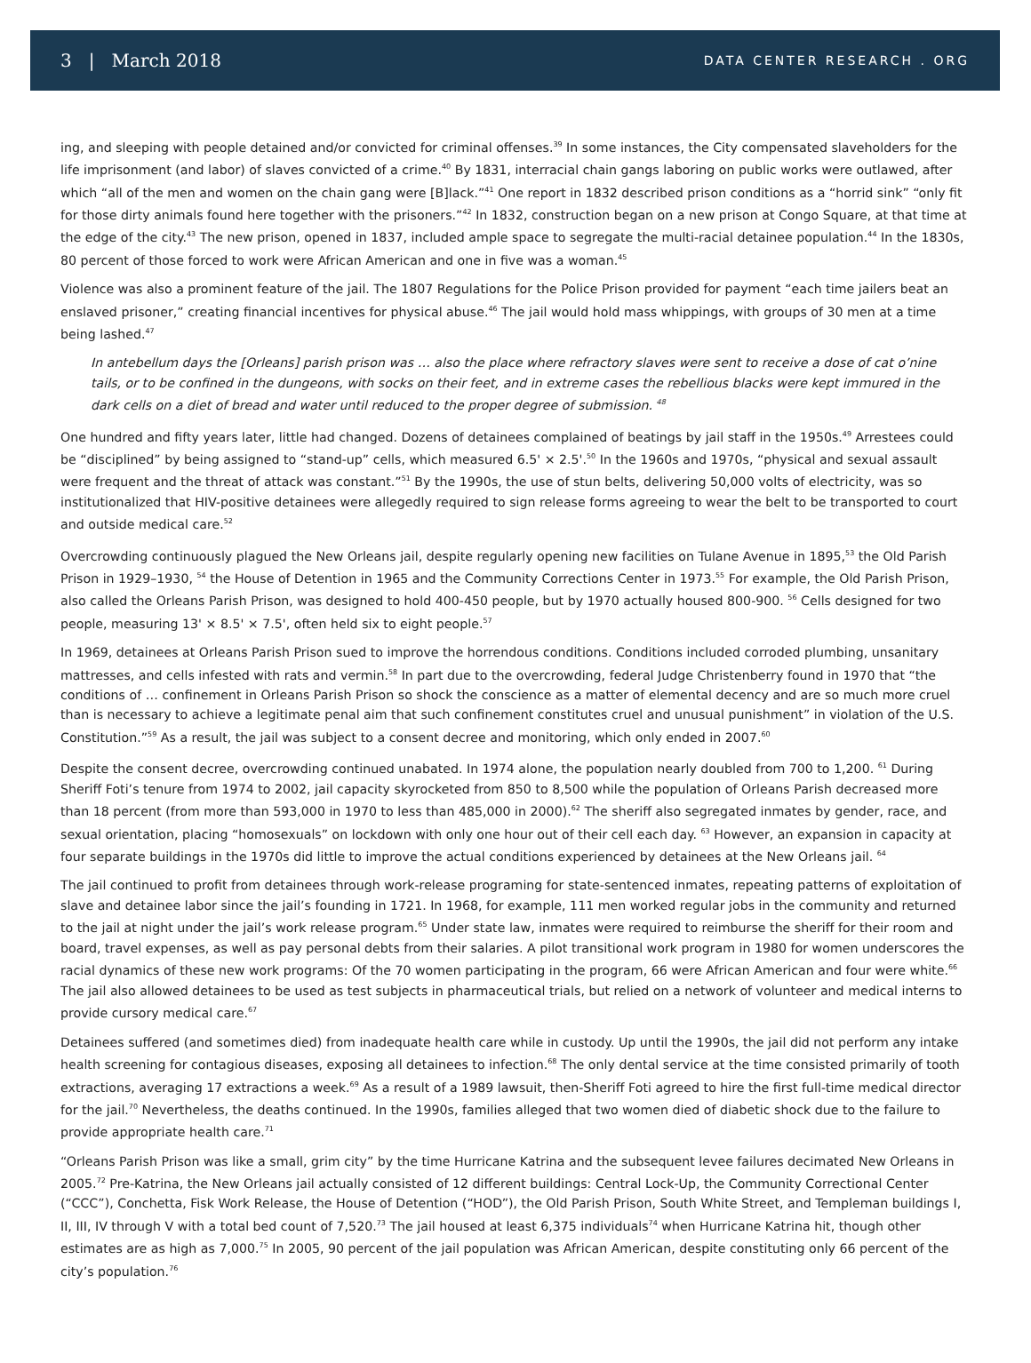3 | March 2018
DATA CENTER RESEARCH . ORG
ing, and sleeping with people detained and/or convicted for criminal offenses.<sup>39</sup> In some instances, the City compensated slaveholders for the life imprisonment (and labor) of slaves convicted of a crime.<sup>40</sup> By 1831, interracial chain gangs laboring on public works were outlawed, after which “all of the men and women on the chain gang were [B]lack.”<sup>41</sup> One report in 1832 described prison conditions as a “horrid sink” “only fit for those dirty animals found here together with the prisoners.”<sup>42</sup> In 1832, construction began on a new prison at Congo Square, at that time at the edge of the city.<sup>43</sup> The new prison, opened in 1837, included ample space to segregate the multi-racial detainee population.<sup>44</sup> In the 1830s, 80 percent of those forced to work were African American and one in five was a woman.<sup>45</sup>
Violence was also a prominent feature of the jail. The 1807 Regulations for the Police Prison provided for payment “each time jailers beat an enslaved prisoner,” creating financial incentives for physical abuse.<sup>46</sup> The jail would hold mass whippings, with groups of 30 men at a time being lashed.<sup>47</sup>
In antebellum days the [Orleans] parish prison was … also the place where refractory slaves were sent to receive a dose of cat o’nine tails, or to be confined in the dungeons, with socks on their feet, and in extreme cases the rebellious blacks were kept immured in the dark cells on a diet of bread and water until reduced to the proper degree of submission. <sup>48</sup>
One hundred and fifty years later, little had changed. Dozens of detainees complained of beatings by jail staff in the 1950s.<sup>49</sup> Arrestees could be “disciplined” by being assigned to “stand-up” cells, which measured 6.5' × 2.5'.<sup>50</sup> In the 1960s and 1970s, “physical and sexual assault were frequent and the threat of attack was constant.”<sup>51</sup> By the 1990s, the use of stun belts, delivering 50,000 volts of electricity, was so institutionalized that HIV-positive detainees were allegedly required to sign release forms agreeing to wear the belt to be transported to court and outside medical care.<sup>52</sup>
Overcrowding continuously plagued the New Orleans jail, despite regularly opening new facilities on Tulane Avenue in 1895,<sup>53</sup> the Old Parish Prison in 1929–1930, <sup>54</sup> the House of Detention in 1965 and the Community Corrections Center in 1973.<sup>55</sup> For example, the Old Parish Prison, also called the Orleans Parish Prison, was designed to hold 400-450 people, but by 1970 actually housed 800-900. <sup>56</sup> Cells designed for two people, measuring 13' × 8.5' × 7.5', often held six to eight people.<sup>57</sup>
In 1969, detainees at Orleans Parish Prison sued to improve the horrendous conditions. Conditions included corroded plumbing, unsanitary mattresses, and cells infested with rats and vermin.<sup>58</sup> In part due to the overcrowding, federal Judge Christenberry found in 1970 that “the conditions of … confinement in Orleans Parish Prison so shock the conscience as a matter of elemental decency and are so much more cruel than is necessary to achieve a legitimate penal aim that such confinement constitutes cruel and unusual punishment” in violation of the U.S. Constitution.”<sup>59</sup> As a result, the jail was subject to a consent decree and monitoring, which only ended in 2007.<sup>60</sup>
Despite the consent decree, overcrowding continued unabated. In 1974 alone, the population nearly doubled from 700 to 1,200. <sup>61</sup> During Sheriff Foti’s tenure from 1974 to 2002, jail capacity skyrocketed from 850 to 8,500 while the population of Orleans Parish decreased more than 18 percent (from more than 593,000 in 1970 to less than 485,000 in 2000).<sup>62</sup> The sheriff also segregated inmates by gender, race, and sexual orientation, placing “homosexuals” on lockdown with only one hour out of their cell each day. <sup>63</sup> However, an expansion in capacity at four separate buildings in the 1970s did little to improve the actual conditions experienced by detainees at the New Orleans jail. <sup>64</sup>
The jail continued to profit from detainees through work-release programing for state-sentenced inmates, repeating patterns of exploitation of slave and detainee labor since the jail’s founding in 1721. In 1968, for example, 111 men worked regular jobs in the community and returned to the jail at night under the jail’s work release program.<sup>65</sup> Under state law, inmates were required to reimburse the sheriff for their room and board, travel expenses, as well as pay personal debts from their salaries. A pilot transitional work program in 1980 for women underscores the racial dynamics of these new work programs: Of the 70 women participating in the program, 66 were African American and four were white.<sup>66</sup> The jail also allowed detainees to be used as test subjects in pharmaceutical trials, but relied on a network of volunteer and medical interns to provide cursory medical care.<sup>67</sup>
Detainees suffered (and sometimes died) from inadequate health care while in custody. Up until the 1990s, the jail did not perform any intake health screening for contagious diseases, exposing all detainees to infection.<sup>68</sup> The only dental service at the time consisted primarily of tooth extractions, averaging 17 extractions a week.<sup>69</sup> As a result of a 1989 lawsuit, then-Sheriff Foti agreed to hire the first full-time medical director for the jail.<sup>70</sup> Nevertheless, the deaths continued. In the 1990s, families alleged that two women died of diabetic shock due to the failure to provide appropriate health care.<sup>71</sup>
“Orleans Parish Prison was like a small, grim city” by the time Hurricane Katrina and the subsequent levee failures decimated New Orleans in 2005.<sup>72</sup> Pre-Katrina, the New Orleans jail actually consisted of 12 different buildings: Central Lock-Up, the Community Correctional Center (“CCC”), Conchetta, Fisk Work Release, the House of Detention (“HOD”), the Old Parish Prison, South White Street, and Templeman buildings I, II, III, IV through V with a total bed count of 7,520.<sup>73</sup> The jail housed at least 6,375 individuals<sup>74</sup> when Hurricane Katrina hit, though other estimates are as high as 7,000.<sup>75</sup> In 2005, 90 percent of the jail population was African American, despite constituting only 66 percent of the city’s population.<sup>76</sup>